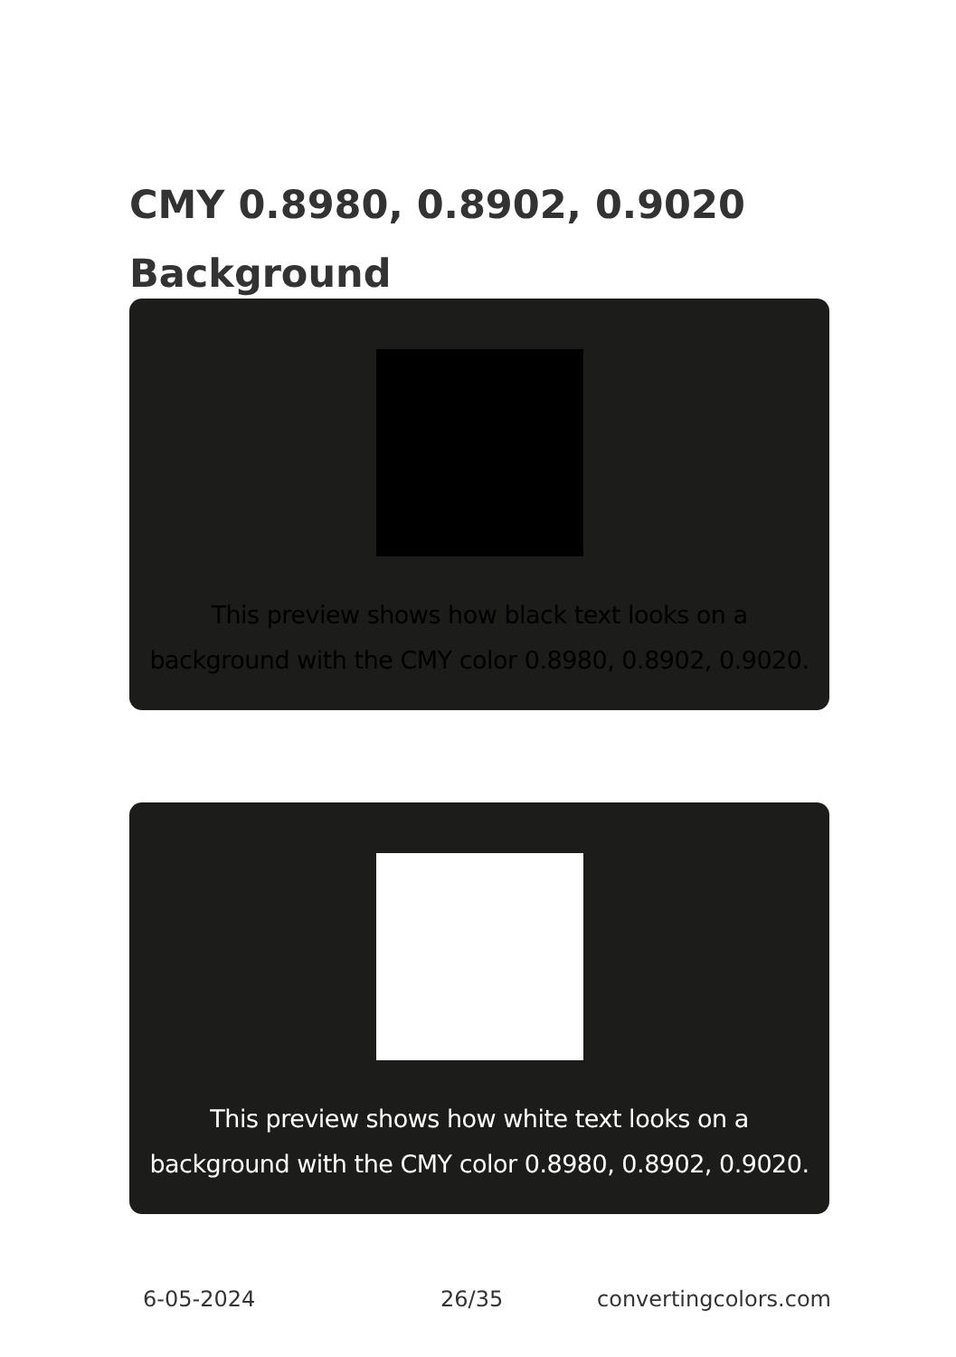CMY 0.8980, 0.8902, 0.9020 Background
This preview shows how black text looks on a
background with the CMY color 0.8980, 0.8902, 0.9020.
This preview shows how white text looks on a
background with the CMY color 0.8980, 0.8902, 0.9020.
6-05-2024 26/35 convertingcolors.com